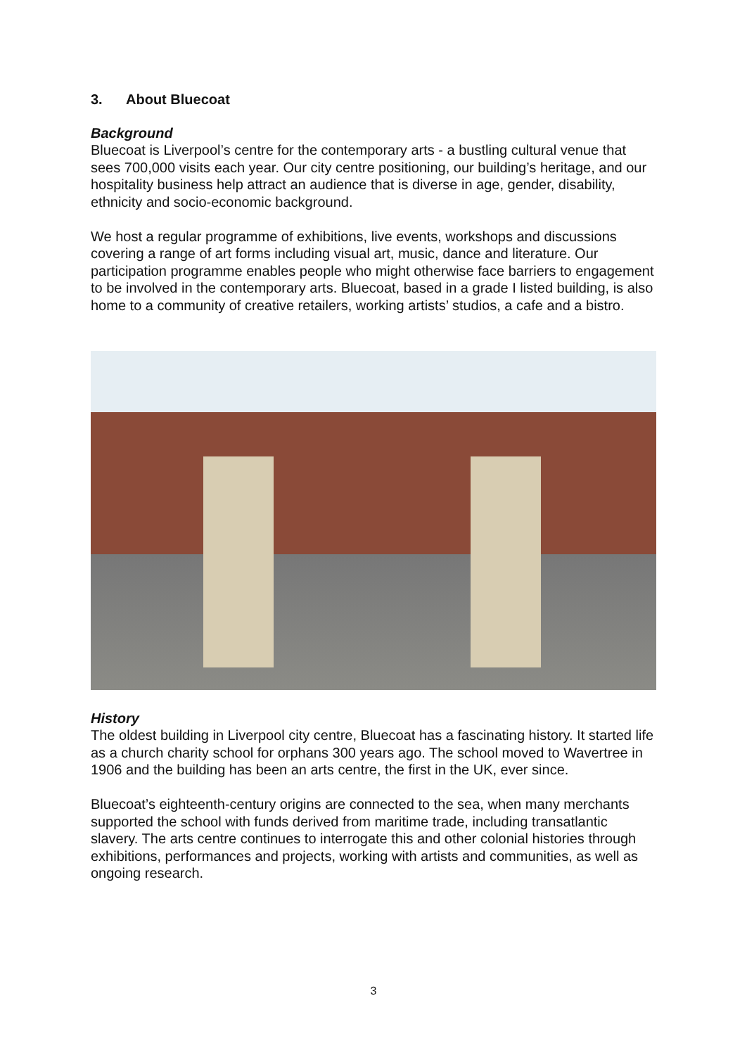3. About Bluecoat
Background
Bluecoat is Liverpool’s centre for the contemporary arts - a bustling cultural venue that sees 700,000 visits each year. Our city centre positioning, our building’s heritage, and our hospitality business help attract an audience that is diverse in age, gender, disability, ethnicity and socio-economic background.
We host a regular programme of exhibitions, live events, workshops and discussions covering a range of art forms including visual art, music, dance and literature. Our participation programme enables people who might otherwise face barriers to engagement to be involved in the contemporary arts. Bluecoat, based in a grade I listed building, is also home to a community of creative retailers, working artists’ studios, a cafe and a bistro.
History
The oldest building in Liverpool city centre, Bluecoat has a fascinating history. It started life as a church charity school for orphans 300 years ago. The school moved to Wavertree in 1906 and the building has been an arts centre, the first in the UK, ever since.
Bluecoat’s eighteenth-century origins are connected to the sea, when many merchants supported the school with funds derived from maritime trade, including transatlantic slavery. The arts centre continues to interrogate this and other colonial histories through exhibitions, performances and projects, working with artists and communities, as well as ongoing research.
3